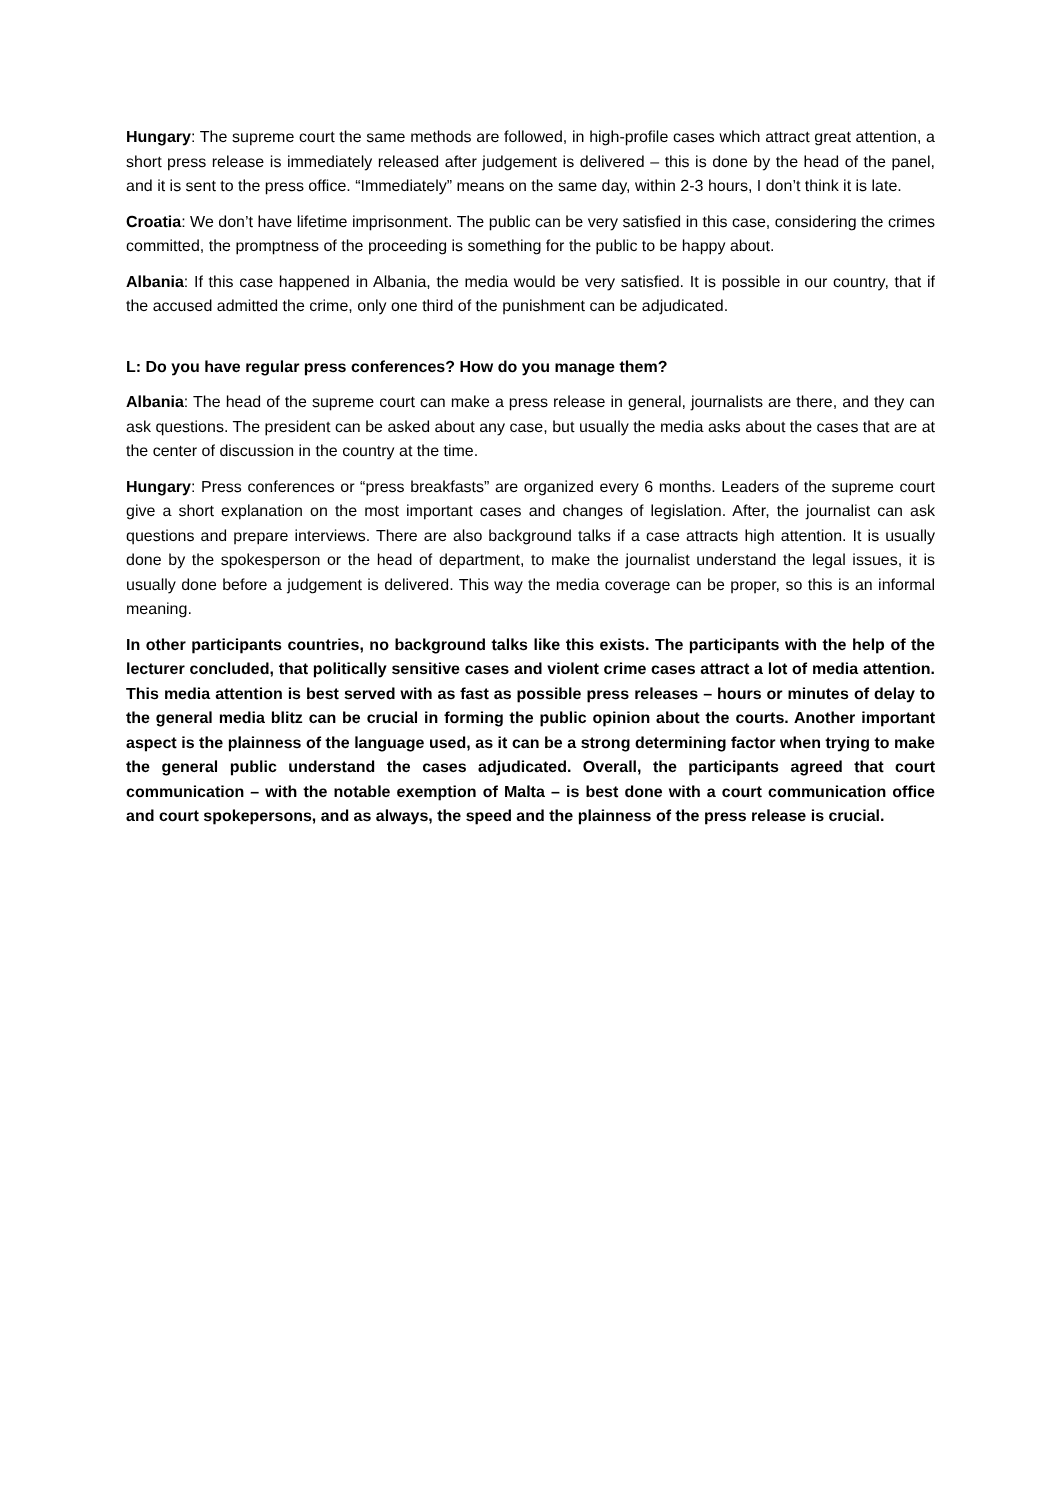Hungary: The supreme court the same methods are followed, in high-profile cases which attract great attention, a short press release is immediately released after judgement is delivered – this is done by the head of the panel, and it is sent to the press office. “Immediately” means on the same day, within 2-3 hours, I don’t think it is late.
Croatia: We don’t have lifetime imprisonment. The public can be very satisfied in this case, considering the crimes committed, the promptness of the proceeding is something for the public to be happy about.
Albania: If this case happened in Albania, the media would be very satisfied. It is possible in our country, that if the accused admitted the crime, only one third of the punishment can be adjudicated.
L: Do you have regular press conferences? How do you manage them?
Albania: The head of the supreme court can make a press release in general, journalists are there, and they can ask questions. The president can be asked about any case, but usually the media asks about the cases that are at the center of discussion in the country at the time.
Hungary: Press conferences or “press breakfasts” are organized every 6 months. Leaders of the supreme court give a short explanation on the most important cases and changes of legislation. After, the journalist can ask questions and prepare interviews. There are also background talks if a case attracts high attention. It is usually done by the spokesperson or the head of department, to make the journalist understand the legal issues, it is usually done before a judgement is delivered. This way the media coverage can be proper, so this is an informal meaning.
In other participants countries, no background talks like this exists. The participants with the help of the lecturer concluded, that politically sensitive cases and violent crime cases attract a lot of media attention. This media attention is best served with as fast as possible press releases – hours or minutes of delay to the general media blitz can be crucial in forming the public opinion about the courts. Another important aspect is the plainness of the language used, as it can be a strong determining factor when trying to make the general public understand the cases adjudicated. Overall, the participants agreed that court communication – with the notable exemption of Malta – is best done with a court communication office and court spokepersons, and as always, the speed and the plainness of the press release is crucial.